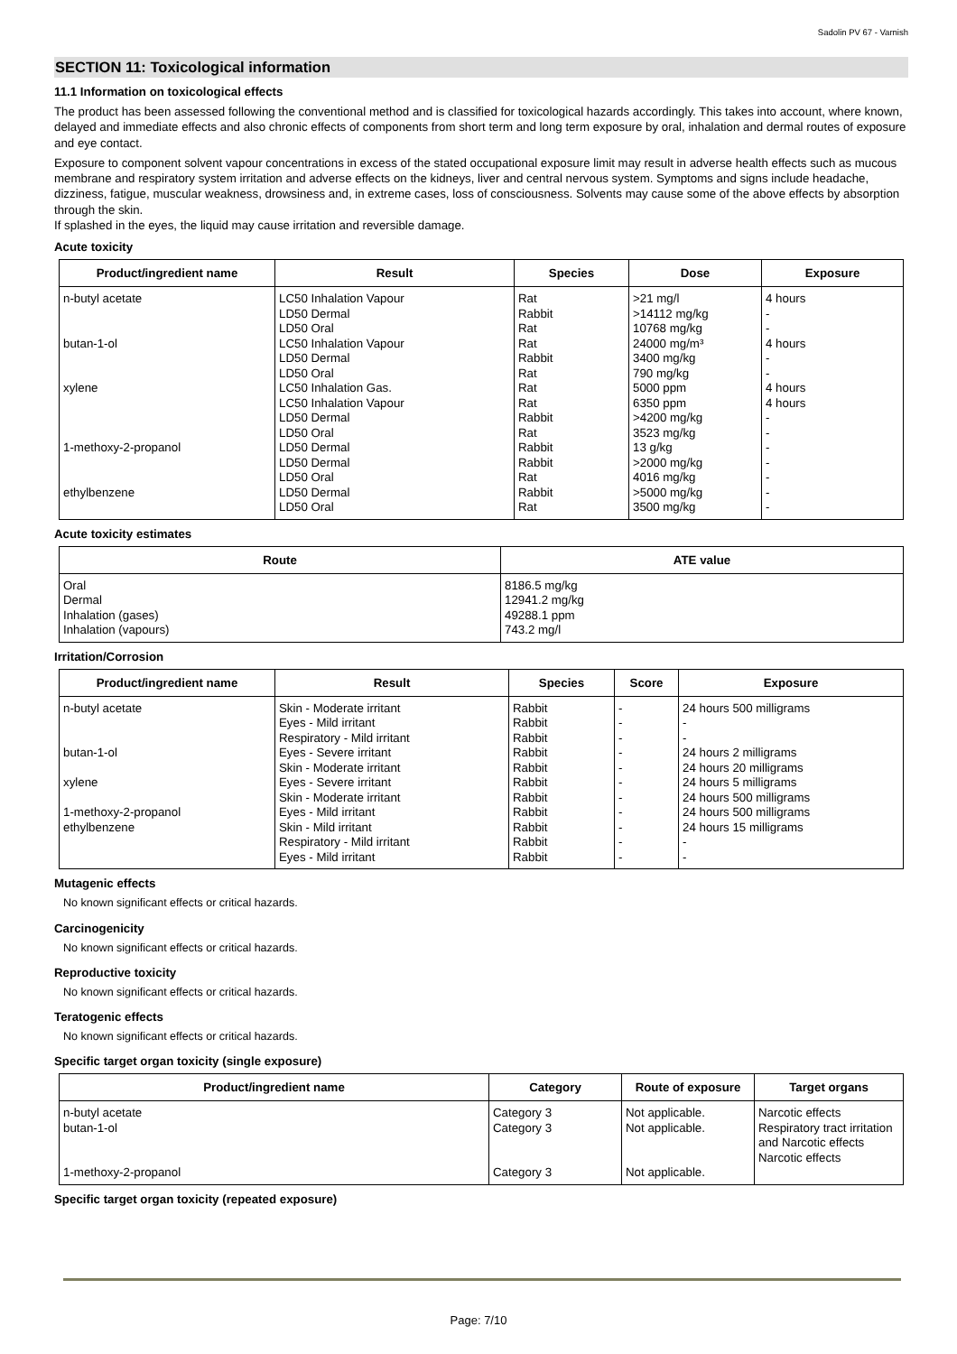Sadolin PV 67 - Varnish
SECTION 11: Toxicological information
11.1 Information on toxicological effects
The product has been assessed following the conventional method and is classified for toxicological hazards accordingly. This takes into account, where known, delayed and immediate effects and also chronic effects of components from short term and long term exposure by oral, inhalation and dermal routes of exposure and eye contact.
Exposure to component solvent vapour concentrations in excess of the stated occupational exposure limit may result in adverse health effects such as mucous membrane and respiratory system irritation and adverse effects on the kidneys, liver and central nervous system. Symptoms and signs include headache, dizziness, fatigue, muscular weakness, drowsiness and, in extreme cases, loss of consciousness. Solvents may cause some of the above effects by absorption through the skin.
If splashed in the eyes, the liquid may cause irritation and reversible damage.
Acute toxicity
| Product/ingredient name | Result | Species | Dose | Exposure |
| --- | --- | --- | --- | --- |
| n-butyl acetate butan-1-ol xylene 1-methoxy-2-propanol ethylbenzene | LC50 Inhalation Vapour LD50 Dermal LD50 Oral LC50 Inhalation Vapour LD50 Dermal LD50 Oral LC50 Inhalation Gas. LC50 Inhalation Vapour LD50 Dermal LD50 Oral LD50 Dermal LD50 Dermal LD50 Oral LD50 Dermal LD50 Oral | Rat Rabbit Rat Rat Rabbit Rat Rat Rat Rabbit Rat Rabbit Rabbit Rat Rabbit Rat | >21 mg/l >14112 mg/kg 10768 mg/kg 24000 mg/m³ 3400 mg/kg 790 mg/kg 5000 ppm 6350 ppm >4200 mg/kg 3523 mg/kg 13 g/kg >2000 mg/kg 4016 mg/kg >5000 mg/kg 3500 mg/kg | 4 hours - - 4 hours - - 4 hours 4 hours - - - - - - - |
Acute toxicity estimates
| Route | ATE value |
| --- | --- |
| Oral Dermal Inhalation (gases) Inhalation (vapours) | 8186.5 mg/kg 12941.2 mg/kg 49288.1 ppm 743.2 mg/l |
Irritation/Corrosion
| Product/ingredient name | Result | Species | Score | Exposure |
| --- | --- | --- | --- | --- |
| n-butyl acetate butan-1-ol xylene 1-methoxy-2-propanol ethylbenzene | Skin - Moderate irritant Eyes - Mild irritant Respiratory - Mild irritant Eyes - Severe irritant Skin - Moderate irritant Eyes - Severe irritant Skin - Moderate irritant Eyes - Mild irritant Skin - Mild irritant Respiratory - Mild irritant Eyes - Mild irritant | Rabbit Rabbit Rabbit Rabbit Rabbit Rabbit Rabbit Rabbit Rabbit Rabbit Rabbit | - - - - - - - - - - - | 24 hours 500 milligrams - - 24 hours 2 milligrams 24 hours 20 milligrams 24 hours 5 milligrams 24 hours 500 milligrams 24 hours 500 milligrams 24 hours 15 milligrams - - |
Mutagenic effects
No known significant effects or critical hazards.
Carcinogenicity
No known significant effects or critical hazards.
Reproductive toxicity
No known significant effects or critical hazards.
Teratogenic effects
No known significant effects or critical hazards.
Specific target organ toxicity (single exposure)
| Product/ingredient name | Category | Route of exposure | Target organs |
| --- | --- | --- | --- |
| n-butyl acetate butan-1-ol 1-methoxy-2-propanol | Category 3 Category 3 Category 3 | Not applicable. Not applicable. Not applicable. | Narcotic effects Respiratory tract irritation and Narcotic effects Narcotic effects |
Specific target organ toxicity (repeated exposure)
Page: 7/10